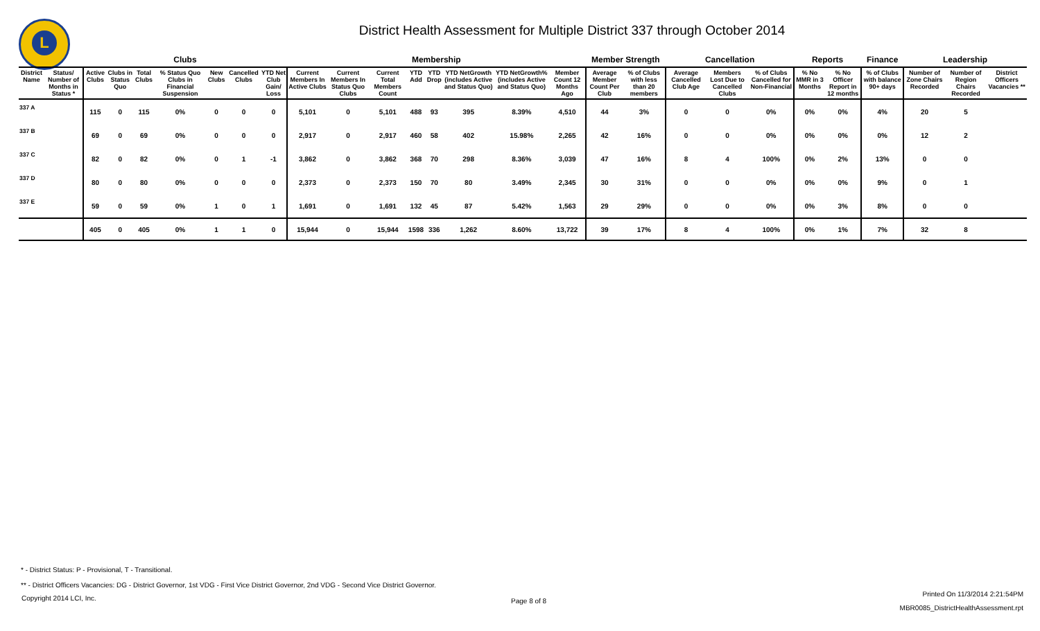L
District Health Assessment for Multiple District 337 through October 2014
| | | Clubs | | | | | | | Membership | | | | | | | | Member Strength | | Cancellation | | | Reports | | Finance | Leadership | | |
| --- | --- | --- | --- | --- | --- | --- | --- | --- | --- | --- | --- | --- | --- | --- | --- | --- | --- | --- | --- | --- | --- | --- | --- | --- | --- | --- | --- |
| District Name | Status/ Number of Months in Status * | Active Clubs | Clubs in Status Quo | Total Clubs | % Status Quo Clubs in Financial Suspension | New Clubs | Cancelled Clubs | YTD Net Club Gain/ Loss | Current Members In Active Clubs | Current Members In Status Quo Clubs | Current Total Members Count | YTD Add | YTD Drop | YTD NetGrowth (includes Active and Status Quo) | YTD NetGrowth% (includes Active and Status Quo) | Member Count 12 Months Ago | Average Member Count Per Club | % of Clubs with less than 20 members | Average Cancelled Club Age | Members Lost Due to Cancelled Clubs | % of Clubs Cancelled for Non-Financial | % No MMR in 3 Months | % No Officer Report in 12 months | % of Clubs with balance 90+ days | Number of Zone Chairs Recorded | Number of Region Chairs Recorded | District Officers Vacancies ** |
| 337 A | | 115 | 0 | 115 | 0% | 0 | 0 | 0 | 5,101 | 0 | 5,101 | 488 | 93 | 395 | 8.39% | 4,510 | 44 | 3% | 0 | 0 | 0% | 0% | 0% | 4% | 20 | 5 | |
| 337 B | | 69 | 0 | 69 | 0% | 0 | 0 | 0 | 2,917 | 0 | 2,917 | 460 | 58 | 402 | 15.98% | 2,265 | 42 | 16% | 0 | 0 | 0% | 0% | 0% | 0% | 12 | 2 | |
| 337 C | | 82 | 0 | 82 | 0% | 0 | 1 | -1 | 3,862 | 0 | 3,862 | 368 | 70 | 298 | 8.36% | 3,039 | 47 | 16% | 8 | 4 | 100% | 0% | 2% | 13% | 0 | 0 | |
| 337 D | | 80 | 0 | 80 | 0% | 0 | 0 | 0 | 2,373 | 0 | 2,373 | 150 | 70 | 80 | 3.49% | 2,345 | 30 | 31% | 0 | 0 | 0% | 0% | 0% | 9% | 0 | 1 | |
| 337 E | | 59 | 0 | 59 | 0% | 1 | 0 | 1 | 1,691 | 0 | 1,691 | 132 | 45 | 87 | 5.42% | 1,563 | 29 | 29% | 0 | 0 | 0% | 0% | 3% | 8% | 0 | 0 | |
| | | 405 | 0 | 405 | 0% | 1 | 1 | 0 | 15,944 | 0 | 15,944 | 1598 | 336 | 1,262 | 8.60% | 13,722 | 39 | 17% | 8 | 4 | 100% | 0% | 1% | 7% | 32 | 8 | |
* - District Status: P - Provisional, T - Transitional.
** - District Officers Vacancies: DG - District Governor, 1st VDG - First Vice District Governor, 2nd VDG - Second Vice District Governor.
Copyright 2014 LCI, Inc. Page 8 of 8
Printed On 11/3/2014 2:21:54PM
MBR0085_DistrictHealthAssessment.rpt